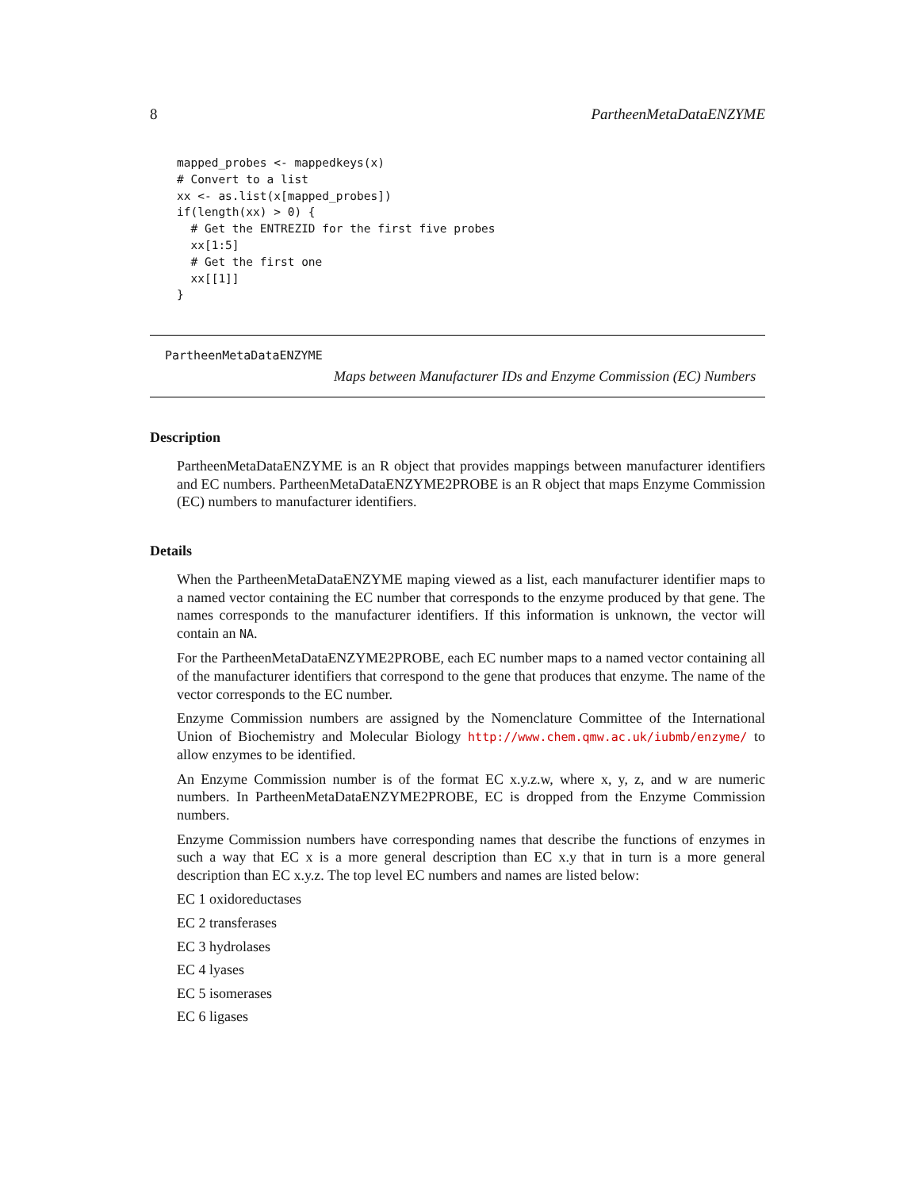8 PartheenMetaDataENZYME
mapped_probes <- mappedkeys(x)
# Convert to a list
xx <- as.list(x[mapped_probes])
if(length(xx) > 0) {
  # Get the ENTREZID for the first five probes
  xx[1:5]
  # Get the first one
  xx[[1]]
}
PartheenMetaDataENZYME
Maps between Manufacturer IDs and Enzyme Commission (EC) Numbers
Description
PartheenMetaDataENZYME is an R object that provides mappings between manufacturer identifiers and EC numbers. PartheenMetaDataENZYME2PROBE is an R object that maps Enzyme Commission (EC) numbers to manufacturer identifiers.
Details
When the PartheenMetaDataENZYME maping viewed as a list, each manufacturer identifier maps to a named vector containing the EC number that corresponds to the enzyme produced by that gene. The names corresponds to the manufacturer identifiers. If this information is unknown, the vector will contain an NA.
For the PartheenMetaDataENZYME2PROBE, each EC number maps to a named vector containing all of the manufacturer identifiers that correspond to the gene that produces that enzyme. The name of the vector corresponds to the EC number.
Enzyme Commission numbers are assigned by the Nomenclature Committee of the International Union of Biochemistry and Molecular Biology http://www.chem.qmw.ac.uk/iubmb/enzyme/ to allow enzymes to be identified.
An Enzyme Commission number is of the format EC x.y.z.w, where x, y, z, and w are numeric numbers. In PartheenMetaDataENZYME2PROBE, EC is dropped from the Enzyme Commission numbers.
Enzyme Commission numbers have corresponding names that describe the functions of enzymes in such a way that EC x is a more general description than EC x.y that in turn is a more general description than EC x.y.z. The top level EC numbers and names are listed below:
EC 1 oxidoreductases
EC 2 transferases
EC 3 hydrolases
EC 4 lyases
EC 5 isomerases
EC 6 ligases